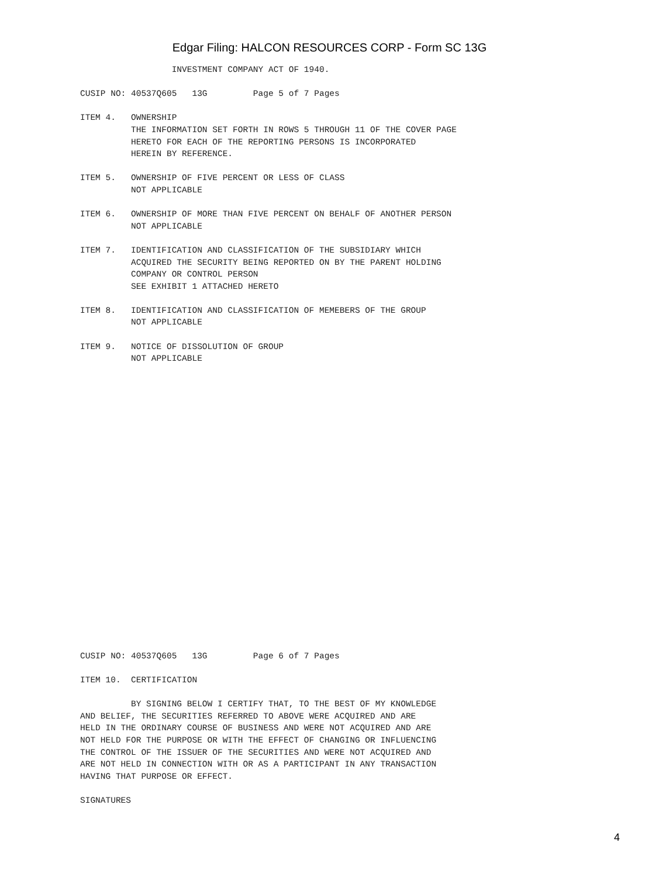Edgar Filing: HALCON RESOURCES CORP - Form SC 13G
                  INVESTMENT COMPANY ACT OF 1940.

CUSIP NO: 40537Q605   13G         Page 5 of 7 Pages

ITEM 4.   OWNERSHIP
          THE INFORMATION SET FORTH IN ROWS 5 THROUGH 11 OF THE COVER PAGE
          HERETO FOR EACH OF THE REPORTING PERSONS IS INCORPORATED
          HEREIN BY REFERENCE.

ITEM 5.   OWNERSHIP OF FIVE PERCENT OR LESS OF CLASS
          NOT APPLICABLE

ITEM 6.   OWNERSHIP OF MORE THAN FIVE PERCENT ON BEHALF OF ANOTHER PERSON
          NOT APPLICABLE

ITEM 7.   IDENTIFICATION AND CLASSIFICATION OF THE SUBSIDIARY WHICH
          ACQUIRED THE SECURITY BEING REPORTED ON BY THE PARENT HOLDING
          COMPANY OR CONTROL PERSON
          SEE EXHIBIT 1 ATTACHED HERETO

ITEM 8.   IDENTIFICATION AND CLASSIFICATION OF MEMEBERS OF THE GROUP
          NOT APPLICABLE

ITEM 9.   NOTICE OF DISSOLUTION OF GROUP
          NOT APPLICABLE
CUSIP NO: 40537Q605   13G         Page 6 of 7 Pages

ITEM 10.  CERTIFICATION

          BY SIGNING BELOW I CERTIFY THAT, TO THE BEST OF MY KNOWLEDGE
AND BELIEF, THE SECURITIES REFERRED TO ABOVE WERE ACQUIRED AND ARE
HELD IN THE ORDINARY COURSE OF BUSINESS AND WERE NOT ACQUIRED AND ARE
NOT HELD FOR THE PURPOSE OR WITH THE EFFECT OF CHANGING OR INFLUENCING
THE CONTROL OF THE ISSUER OF THE SECURITIES AND WERE NOT ACQUIRED AND
ARE NOT HELD IN CONNECTION WITH OR AS A PARTICIPANT IN ANY TRANSACTION
HAVING THAT PURPOSE OR EFFECT.

SIGNATURES
4